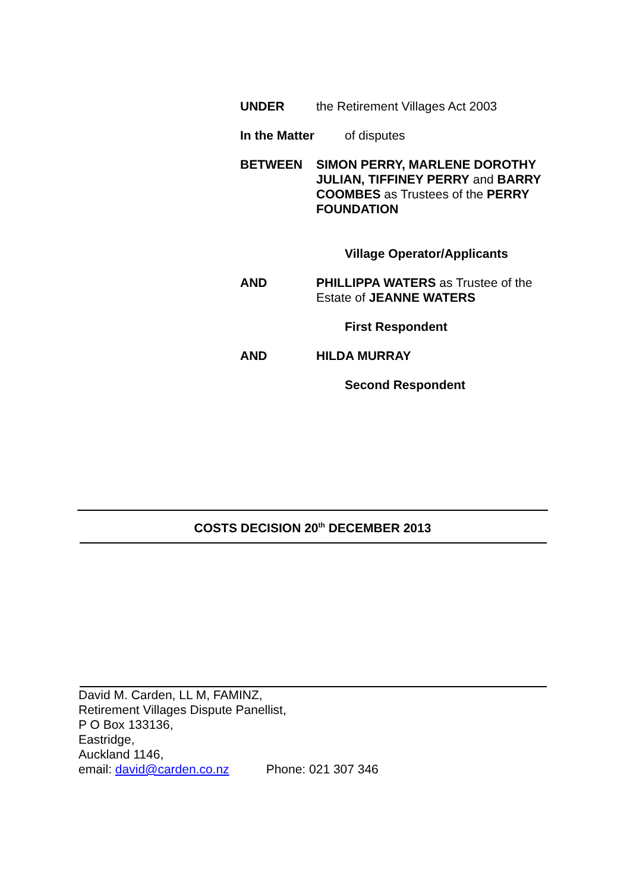UNDER the Retirement Villages Act 2003
In the Matter of disputes
BETWEEN SIMON PERRY, MARLENE DOROTHY JULIAN, TIFFINEY PERRY and BARRY COOMBES as Trustees of the PERRY FOUNDATION
Village Operator/Applicants
AND PHILLIPPA WATERS as Trustee of the Estate of JEANNE WATERS
First Respondent
AND HILDA MURRAY
Second Respondent
COSTS DECISION 20<sup>th</sup> DECEMBER 2013
David M. Carden, LL M, FAMINZ,
Retirement Villages Dispute Panellist,
P O Box 133136,
Eastridge,
Auckland 1146,
email: david@carden.co.nz Phone: 021 307 346